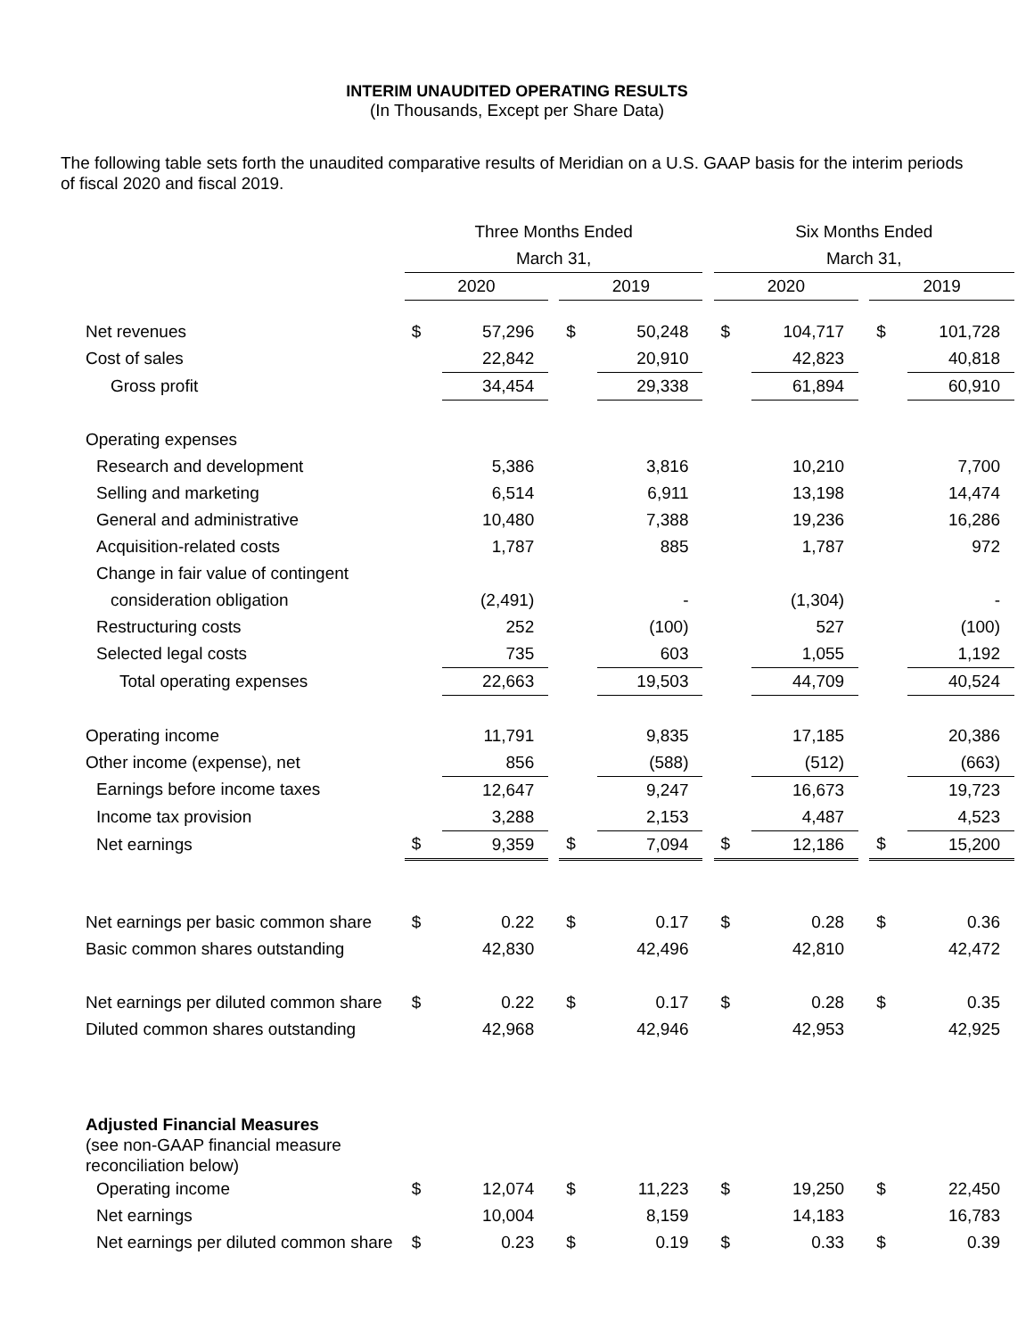INTERIM UNAUDITED OPERATING RESULTS
(In Thousands, Except per Share Data)
The following table sets forth the unaudited comparative results of Meridian on a U.S. GAAP basis for the interim periods of fiscal 2020 and fiscal 2019.
| | Three Months Ended | | | | | | Six Months Ended | | | | |
| --- | --- | --- | --- | --- | --- | --- | --- | --- | --- | --- | --- |
| | March 31, | | | | | | March 31, | | | | |
| | 2020 | | | 2019 | | | 2020 | | | 2019 | |
| Net revenues | $ | 57,296 | | $ | 50,248 | | $ | 104,717 | | $ | 101,728 |
| Cost of sales | | 22,842 | | | 20,910 | | | 42,823 | | | 40,818 |
| Gross profit | | 34,454 | | | 29,338 | | | 61,894 | | | 60,910 |
| Operating expenses | | | | | | | | | | | |
| Research and development | | 5,386 | | | 3,816 | | | 10,210 | | | 7,700 |
| Selling and marketing | | 6,514 | | | 6,911 | | | 13,198 | | | 14,474 |
| General and administrative | | 10,480 | | | 7,388 | | | 19,236 | | | 16,286 |
| Acquisition-related costs | | 1,787 | | | 885 | | | 1,787 | | | 972 |
| Change in fair value of contingent | | | | | | | | | | | |
| consideration obligation | | (2,491) | | | - | | | (1,304) | | | - |
| Restructuring costs | | 252 | | | (100) | | | 527 | | | (100) |
| Selected legal costs | | 735 | | | 603 | | | 1,055 | | | 1,192 |
| Total operating expenses | | 22,663 | | | 19,503 | | | 44,709 | | | 40,524 |
| Operating income | | 11,791 | | | 9,835 | | | 17,185 | | | 20,386 |
| Other income (expense), net | | 856 | | | (588) | | | (512) | | | (663) |
| Earnings before income taxes | | 12,647 | | | 9,247 | | | 16,673 | | | 19,723 |
| Income tax provision | | 3,288 | | | 2,153 | | | 4,487 | | | 4,523 |
| Net earnings | $ | 9,359 | | $ | 7,094 | | $ | 12,186 | | $ | 15,200 |
| Net earnings per basic common share | $ | 0.22 | | $ | 0.17 | | $ | 0.28 | | $ | 0.36 |
| Basic common shares outstanding | | 42,830 | | | 42,496 | | | 42,810 | | | 42,472 |
| Net earnings per diluted common share | $ | 0.22 | | $ | 0.17 | | $ | 0.28 | | $ | 0.35 |
| Diluted common shares outstanding | | 42,968 | | | 42,946 | | | 42,953 | | | 42,925 |
| Adjusted Financial Measures (see non-GAAP financial measure reconciliation below) | | | | | | | | | | | |
| Operating income | $ | 12,074 | | $ | 11,223 | | $ | 19,250 | | $ | 22,450 |
| Net earnings | | 10,004 | | | 8,159 | | | 14,183 | | | 16,783 |
| Net earnings per diluted common share | $ | 0.23 | | $ | 0.19 | | $ | 0.33 | | $ | 0.39 |